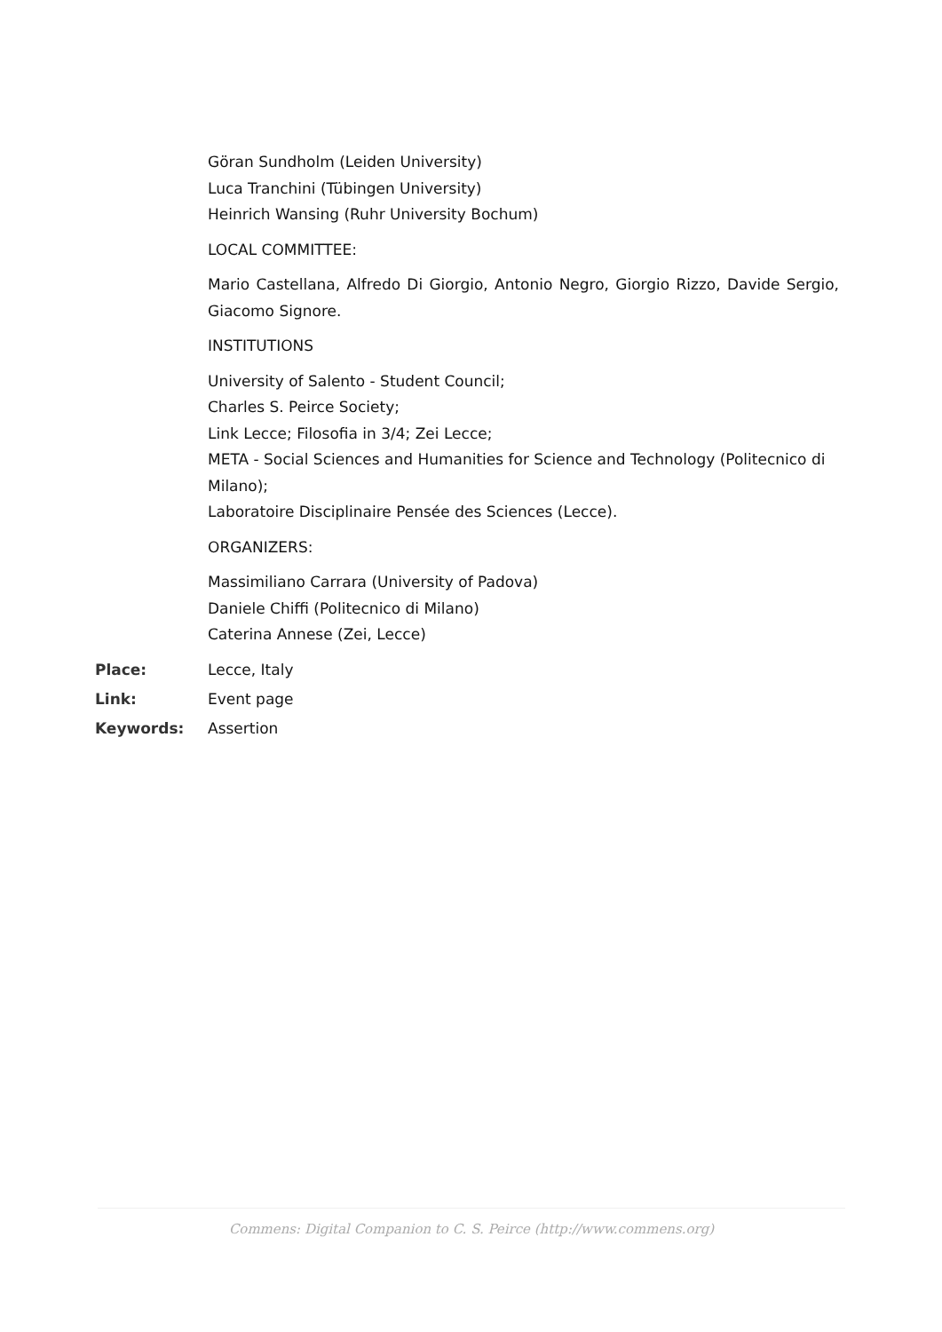Göran Sundholm (Leiden University)
Luca Tranchini (Tübingen University)
Heinrich Wansing (Ruhr University Bochum)
LOCAL COMMITTEE:
Mario Castellana, Alfredo Di Giorgio, Antonio Negro, Giorgio Rizzo, Davide Sergio, Giacomo Signore.
INSTITUTIONS
University of Salento - Student Council;
Charles S. Peirce Society;
Link Lecce; Filosofia in 3/4; Zei Lecce;
META - Social Sciences and Humanities for Science and Technology (Politecnico di Milano);
Laboratoire Disciplinaire Pensée des Sciences (Lecce).
ORGANIZERS:
Massimiliano Carrara (University of Padova)
Daniele Chiffi (Politecnico di Milano)
Caterina Annese (Zei, Lecce)
Place: Lecce, Italy
Link: Event page
Keywords: Assertion
Commens: Digital Companion to C. S. Peirce (http://www.commens.org)